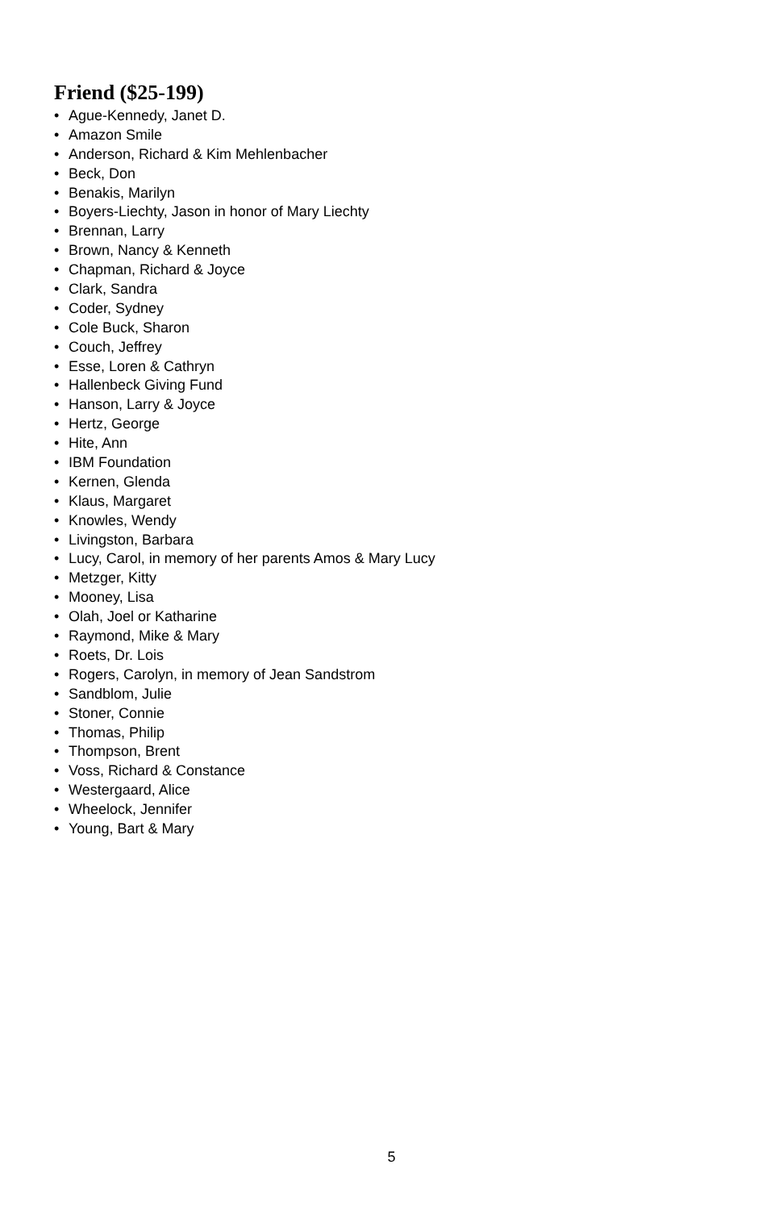Friend ($25-199)
• Ague-Kennedy, Janet D.
• Amazon Smile
• Anderson, Richard & Kim Mehlenbacher
• Beck, Don
• Benakis, Marilyn
• Boyers-Liechty, Jason in honor of Mary Liechty
• Brennan, Larry
• Brown, Nancy & Kenneth
• Chapman, Richard & Joyce
• Clark, Sandra
• Coder, Sydney
• Cole Buck, Sharon
• Couch, Jeffrey
• Esse, Loren & Cathryn
• Hallenbeck Giving Fund
• Hanson, Larry & Joyce
• Hertz, George
• Hite, Ann
• IBM Foundation
• Kernen, Glenda
• Klaus, Margaret
• Knowles, Wendy
• Livingston, Barbara
• Lucy, Carol, in memory of her parents Amos & Mary Lucy
• Metzger, Kitty
• Mooney, Lisa
• Olah, Joel or Katharine
• Raymond, Mike & Mary
• Roets, Dr. Lois
• Rogers, Carolyn, in memory of Jean Sandstrom
• Sandblom, Julie
• Stoner, Connie
• Thomas, Philip
• Thompson, Brent
• Voss, Richard & Constance
• Westergaard, Alice
• Wheelock, Jennifer
• Young, Bart & Mary
5